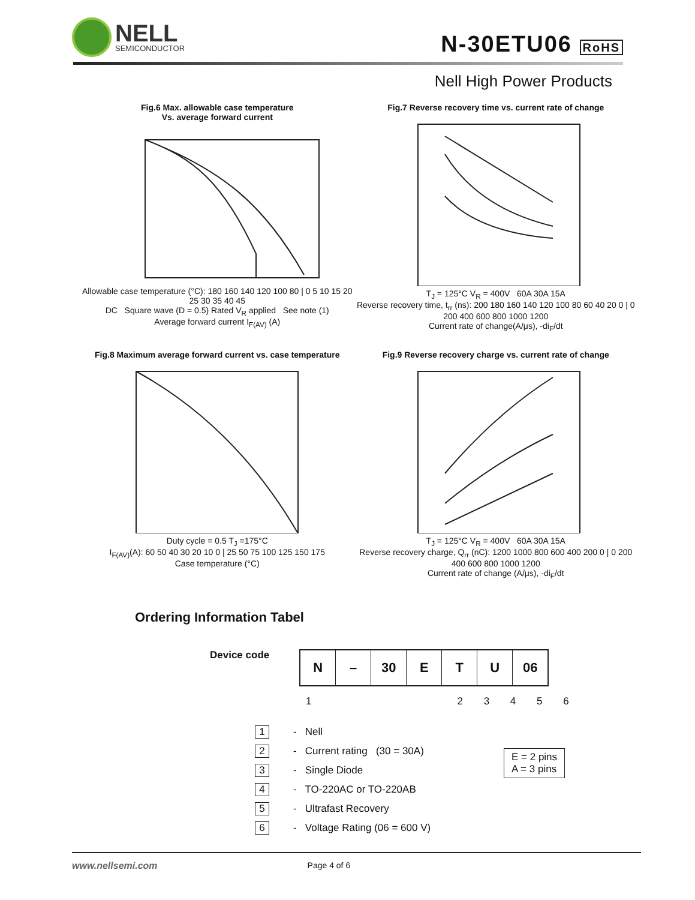NELL
SEMICONDUCTOR
N-30ETU06 RoHS
Nell High Power Products
Fig.6 Max. allowable case temperature
Vs. average forward current
Allowable case temperature (°C): 180 160 140 120 100 80 | 0 5 10 15 20 25 30 35 40 45
DC Square wave (D = 0.5) Rated V<sub>R</sub> applied See note (1)
Average forward current I<sub>F(AV)</sub> (A)
Fig.7 Reverse recovery time vs. current rate of change
T<sub>J</sub> = 125°C V<sub>R</sub> = 400V 60A 30A 15A
Reverse recovery time, t<sub>rr</sub> (ns): 200 180 160 140 120 100 80 60 40 20 0 | 0 200 400 600 800 1000 1200
Current rate of change(A/μs), -di<sub>F</sub>/dt
Fig.8 Maximum average forward current vs. case temperature
Duty cycle = 0.5 T<sub>J</sub> =175°C
I<sub>F(AV)</sub>(A): 60 50 40 30 20 10 0 | 25 50 75 100 125 150 175
Case temperature (°C)
Fig.9 Reverse recovery charge vs. current rate of change
T<sub>J</sub> = 125°C V<sub>R</sub> = 400V 60A 30A 15A
Reverse recovery charge, Q<sub>rr</sub> (nC): 1200 1000 800 600 400 200 0 | 0 200 400 600 800 1000 1200
Current rate of change (A/μs), -di<sub>F</sub>/dt
Ordering Information Tabel
Device code
| N | – | 30 | E | T | U | 06 |
1 2 3 4 5 6
1 - Nell
2 - Current rating (30 = 30A)
3 - Single Diode
4 - TO-220AC or TO-220AB
5 - Ultrafast Recovery
6 - Voltage Rating (06 = 600 V)
E = 2 pins
A = 3 pins
www.nellsemi.com Page 4 of 6